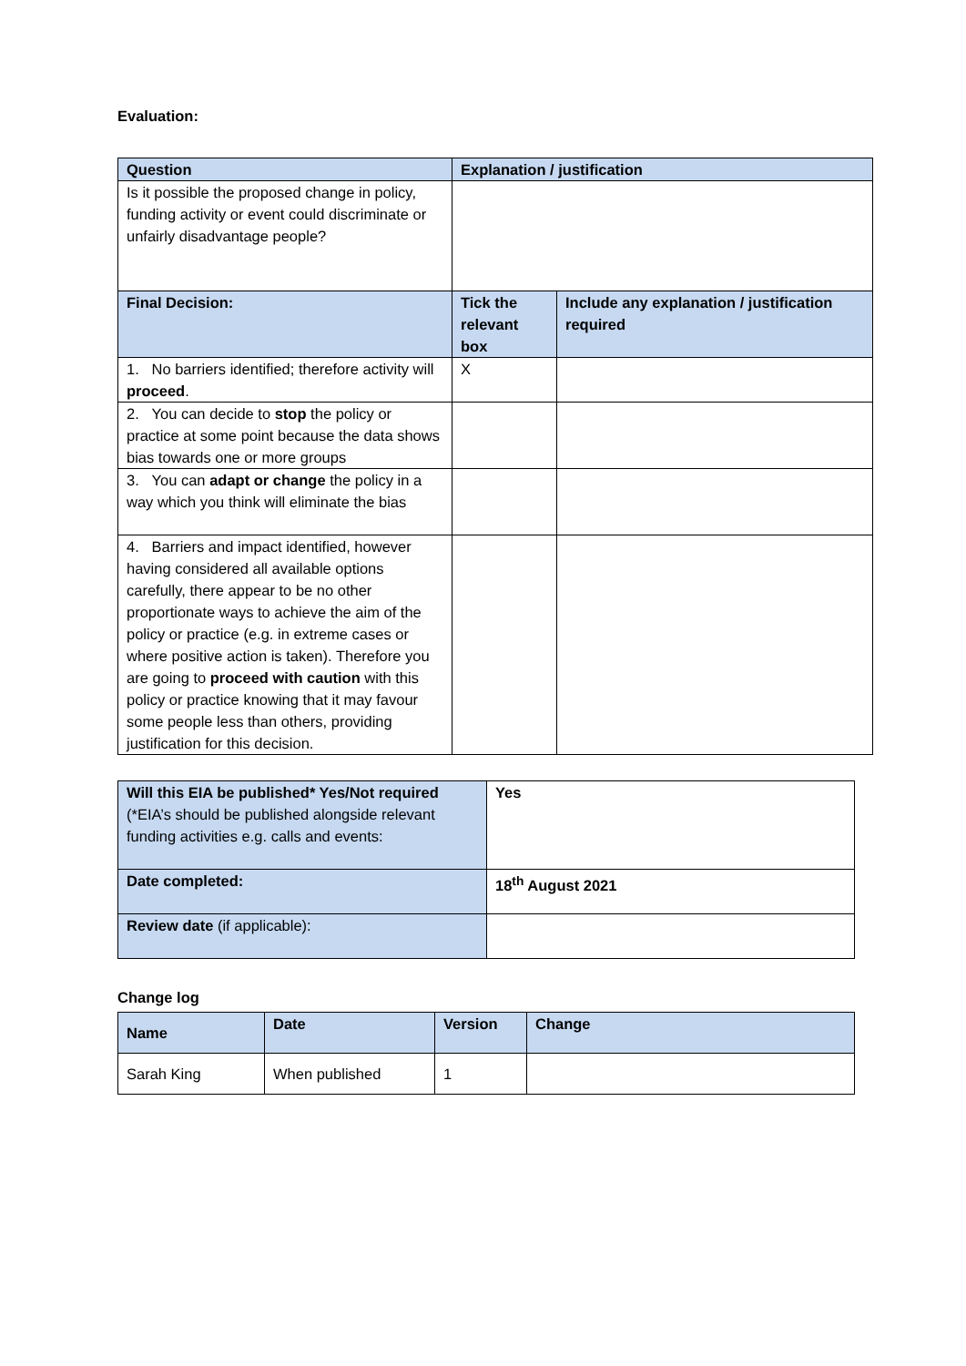Evaluation:
| Question | Explanation / justification | |
| --- | --- | --- |
| Is it possible the proposed change in policy, funding activity or event could discriminate or unfairly disadvantage people? | | |
| Final Decision: | Tick the relevant box | Include any explanation / justification required |
| 1. No barriers identified; therefore activity will proceed . | X | |
| 2. You can decide to stop the policy or practice at some point because the data shows bias towards one or more groups | | |
| 3. You can adapt or change the policy in a way which you think will eliminate the bias | | |
| 4. Barriers and impact identified, however having considered all available options carefully, there appear to be no other proportionate ways to achieve the aim of the policy or practice (e.g. in extreme cases or where positive action is taken). Therefore you are going to proceed with caution with this policy or practice knowing that it may favour some people less than others, providing justification for this decision. | | |
| Will this EIA be published* Yes/Not required (*EIA’s should be published alongside relevant funding activities e.g. calls and events: | Yes |
| Date completed: | 18<sup>th</sup> August 2021 |
| Review date (if applicable): | |
Change log
| Name | Date | Version | Change |
| --- | --- | --- | --- |
| Sarah King | When published | 1 | |